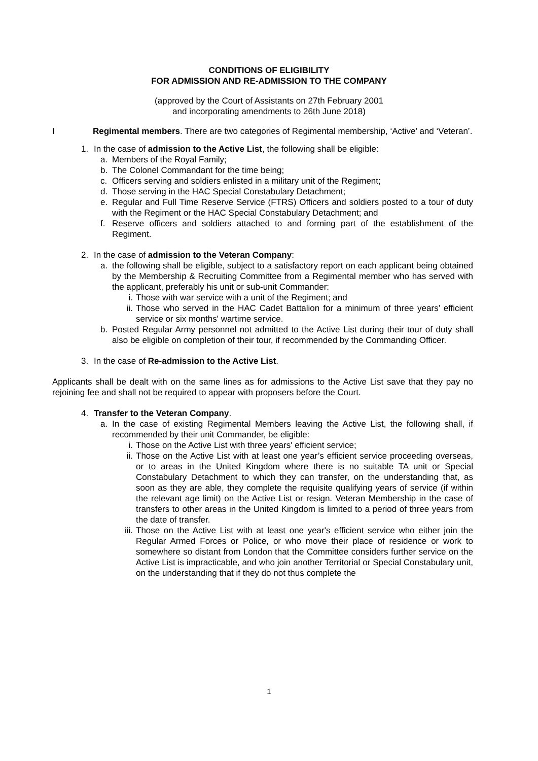CONDITIONS OF ELIGIBILITY
FOR ADMISSION AND RE-ADMISSION TO THE COMPANY
(approved by the Court of Assistants on 27th February 2001
and incorporating amendments to 26th June 2018)
I Regimental members. There are two categories of Regimental membership, ‘Active’ and ‘Veteran’.
1. In the case of admission to the Active List, the following shall be eligible:
a. Members of the Royal Family;
b. The Colonel Commandant for the time being;
c. Officers serving and soldiers enlisted in a military unit of the Regiment;
d. Those serving in the HAC Special Constabulary Detachment;
e. Regular and Full Time Reserve Service (FTRS) Officers and soldiers posted to a tour of duty with the Regiment or the HAC Special Constabulary Detachment; and
f. Reserve officers and soldiers attached to and forming part of the establishment of the Regiment.
2. In the case of admission to the Veteran Company:
a. the following shall be eligible, subject to a satisfactory report on each applicant being obtained by the Membership & Recruiting Committee from a Regimental member who has served with the applicant, preferably his unit or sub-unit Commander:
i. Those with war service with a unit of the Regiment; and
ii. Those who served in the HAC Cadet Battalion for a minimum of three years’ efficient service or six months' wartime service.
b. Posted Regular Army personnel not admitted to the Active List during their tour of duty shall also be eligible on completion of their tour, if recommended by the Commanding Officer.
3. In the case of Re-admission to the Active List.
Applicants shall be dealt with on the same lines as for admissions to the Active List save that they pay no rejoining fee and shall not be required to appear with proposers before the Court.
4. Transfer to the Veteran Company.
a. In the case of existing Regimental Members leaving the Active List, the following shall, if recommended by their unit Commander, be eligible:
i. Those on the Active List with three years' efficient service;
ii. Those on the Active List with at least one year’s efficient service proceeding overseas, or to areas in the United Kingdom where there is no suitable TA unit or Special Constabulary Detachment to which they can transfer, on the understanding that, as soon as they are able, they complete the requisite qualifying years of service (if within the relevant age limit) on the Active List or resign. Veteran Membership in the case of transfers to other areas in the United Kingdom is limited to a period of three years from the date of transfer.
iii. Those on the Active List with at least one year's efficient service who either join the Regular Armed Forces or Police, or who move their place of residence or work to somewhere so distant from London that the Committee considers further service on the Active List is impracticable, and who join another Territorial or Special Constabulary unit, on the understanding that if they do not thus complete the
1